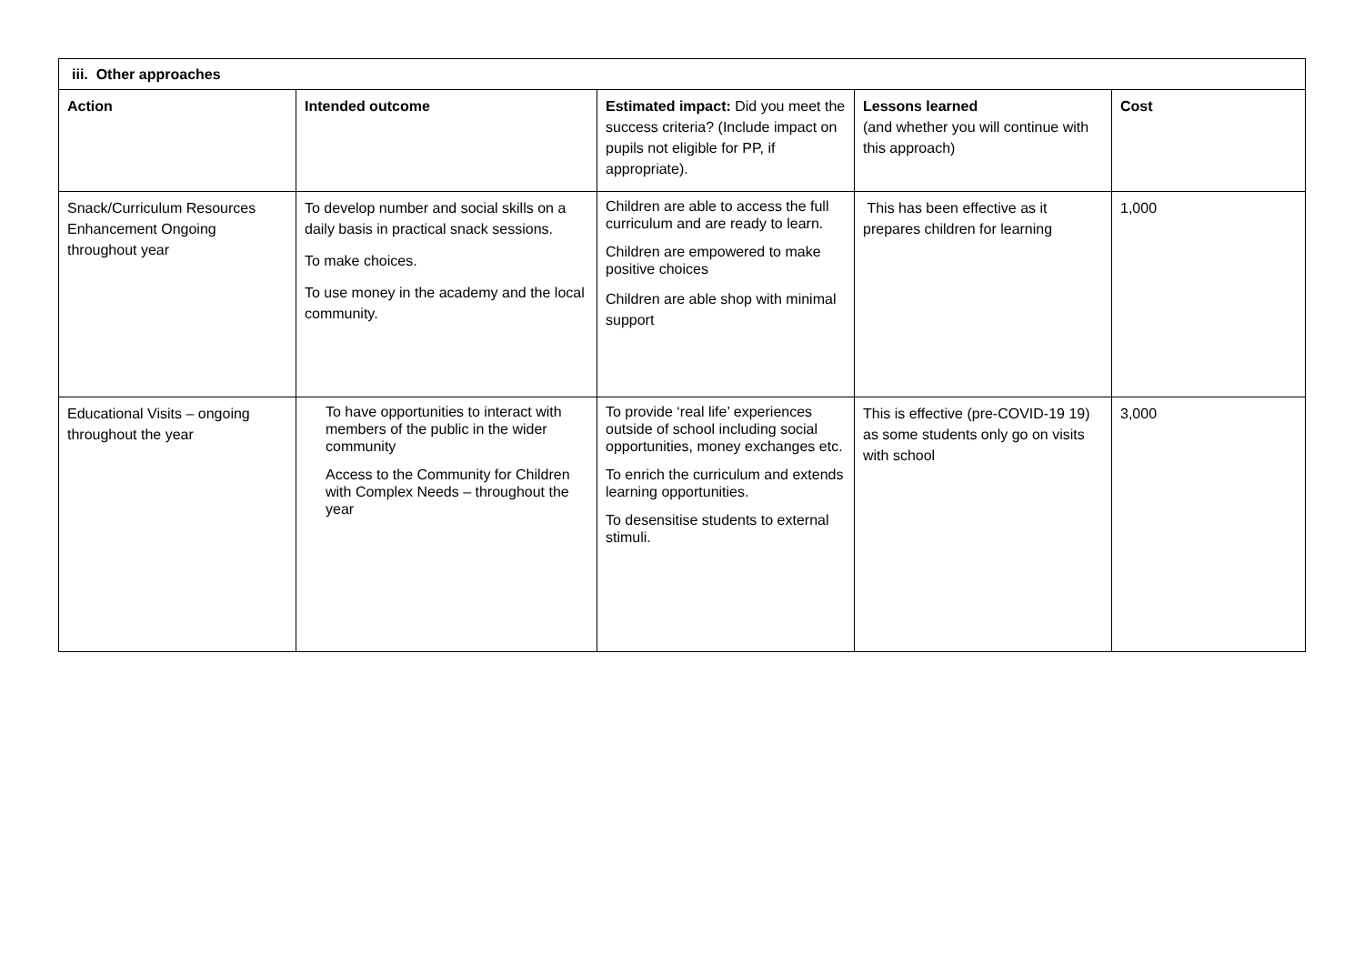| iii. Other approaches | | | | |
| --- | --- | --- | --- | --- |
| Action | Intended outcome | Estimated impact: Did you meet the success criteria? (Include impact on pupils not eligible for PP, if appropriate). | Lessons learned (and whether you will continue with this approach) | Cost |
| Snack/Curriculum Resources Enhancement Ongoing throughout year | To develop number and social skills on a daily basis in practical snack sessions. To make choices. To use money in the academy and the local community. | Children are able to access the full curriculum and are ready to learn. Children are empowered to make positive choices Children are able shop with minimal support | This has been effective as it prepares children for learning | 1,000 |
| Educational Visits – ongoing throughout the year | To have opportunities to interact with members of the public in the wider community Access to the Community for Children with Complex Needs – throughout the year | To provide ‘real life’ experiences outside of school including social opportunities, money exchanges etc. To enrich the curriculum and extends learning opportunities. To desensitise students to external stimuli. | This is effective (pre-COVID-19 19) as some students only go on visits with school | 3,000 |